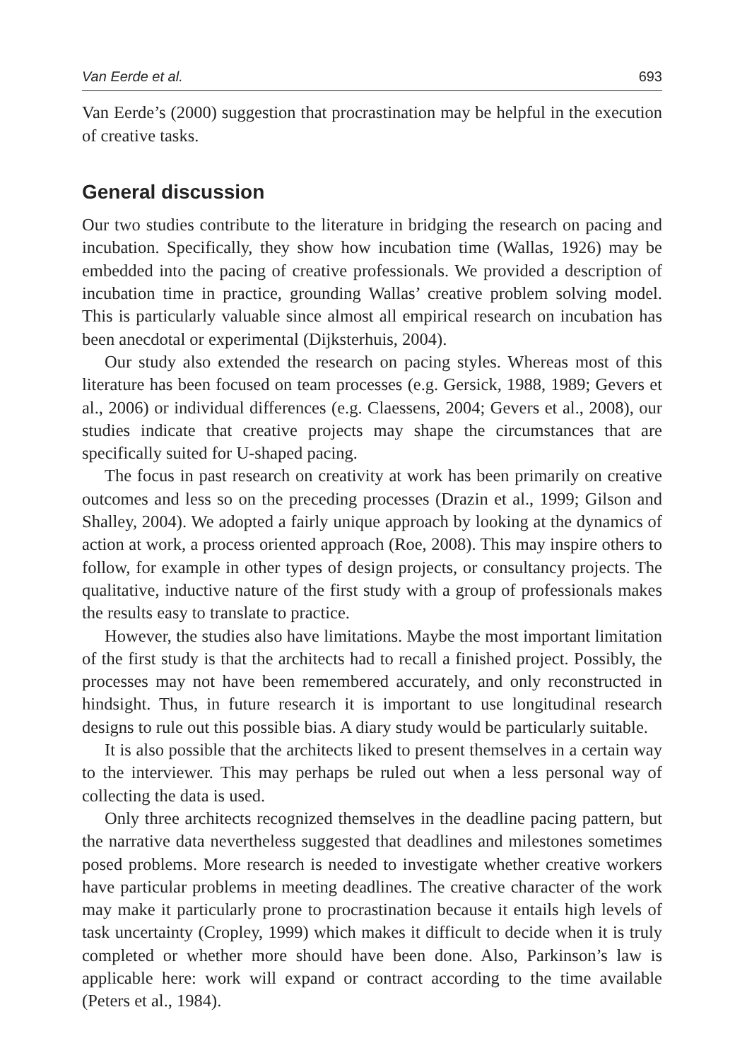Van Eerde et al. 693
Van Eerde’s (2000) suggestion that procrastination may be helpful in the execution of creative tasks.
General discussion
Our two studies contribute to the literature in bridging the research on pacing and incubation. Specifically, they show how incubation time (Wallas, 1926) may be embedded into the pacing of creative professionals. We provided a description of incubation time in practice, grounding Wallas’ creative problem solving model. This is particularly valuable since almost all empirical research on incubation has been anecdotal or experimental (Dijksterhuis, 2004).
Our study also extended the research on pacing styles. Whereas most of this literature has been focused on team processes (e.g. Gersick, 1988, 1989; Gevers et al., 2006) or individual differences (e.g. Claessens, 2004; Gevers et al., 2008), our studies indicate that creative projects may shape the circumstances that are specifically suited for U-shaped pacing.
The focus in past research on creativity at work has been primarily on creative outcomes and less so on the preceding processes (Drazin et al., 1999; Gilson and Shalley, 2004). We adopted a fairly unique approach by looking at the dynamics of action at work, a process oriented approach (Roe, 2008). This may inspire others to follow, for example in other types of design projects, or consultancy projects. The qualitative, inductive nature of the first study with a group of professionals makes the results easy to translate to practice.
However, the studies also have limitations. Maybe the most important limitation of the first study is that the architects had to recall a finished project. Possibly, the processes may not have been remembered accurately, and only reconstructed in hindsight. Thus, in future research it is important to use longitudinal research designs to rule out this possible bias. A diary study would be particularly suitable.
It is also possible that the architects liked to present themselves in a certain way to the interviewer. This may perhaps be ruled out when a less personal way of collecting the data is used.
Only three architects recognized themselves in the deadline pacing pattern, but the narrative data nevertheless suggested that deadlines and milestones sometimes posed problems. More research is needed to investigate whether creative workers have particular problems in meeting deadlines. The creative character of the work may make it particularly prone to procrastination because it entails high levels of task uncertainty (Cropley, 1999) which makes it difficult to decide when it is truly completed or whether more should have been done. Also, Parkinson’s law is applicable here: work will expand or contract according to the time available (Peters et al., 1984).